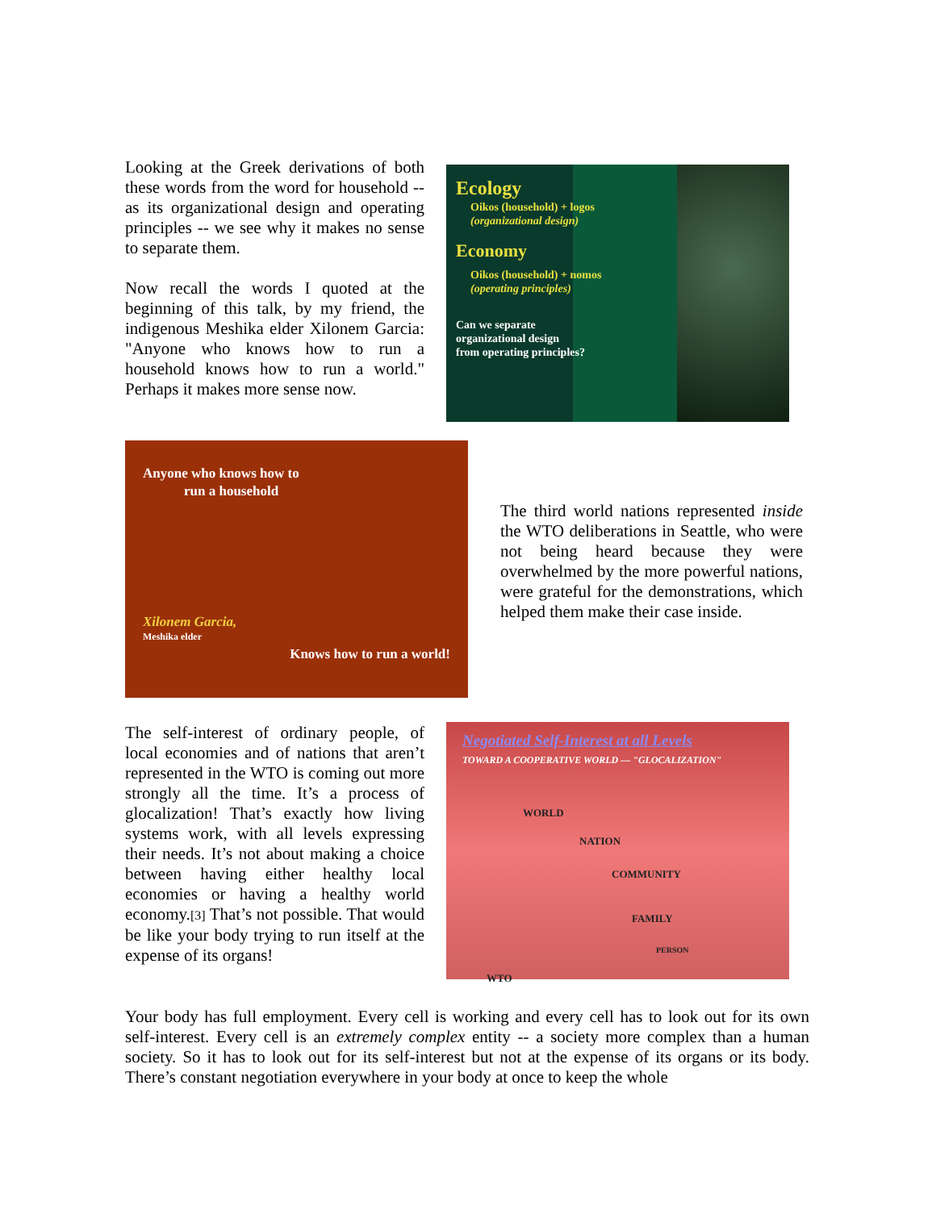Looking at the Greek derivations of both these words from the word for household -- as its organizational design and operating principles -- we see why it makes no sense to separate them.
Now recall the words I quoted at the beginning of this talk, by my friend, the indigenous Meshika elder Xilonem Garcia: "Anyone who knows how to run a household knows how to run a world." Perhaps it makes more sense now.
Ecology
Oikos (household) + logos
(organizational design)
Economy
Oikos (household) + nomos
(operating principles)
Can we separate
organizational design
from operating principles?
Anyone who knows how to
run a household
Xilonem Garcia,
Meshika elder
Knows how to run a world!
The third world nations represented inside the WTO deliberations in Seattle, who were not being heard because they were overwhelmed by the more powerful nations, were grateful for the demonstrations, which helped them make their case inside.
The self-interest of ordinary people, of local economies and of nations that aren’t represented in the WTO is coming out more strongly all the time. It’s a process of glocalization! That’s exactly how living systems work, with all levels expressing their needs. It’s not about making a choice between having either healthy local economies or having a healthy world economy.[3] That’s not possible. That would be like your body trying to run itself at the expense of its organs!
Negotiated Self-Interest at all Levels
TOWARD A COOPERATIVE WORLD — "GLOCALIZATION"
WORLD
NATION
COMMUNITY
FAMILY
PERSON
WTO
Your body has full employment. Every cell is working and every cell has to look out for its own self-interest. Every cell is an extremely complex entity -- a society more complex than a human society. So it has to look out for its self-interest but not at the expense of its organs or its body. There’s constant negotiation everywhere in your body at once to keep the whole